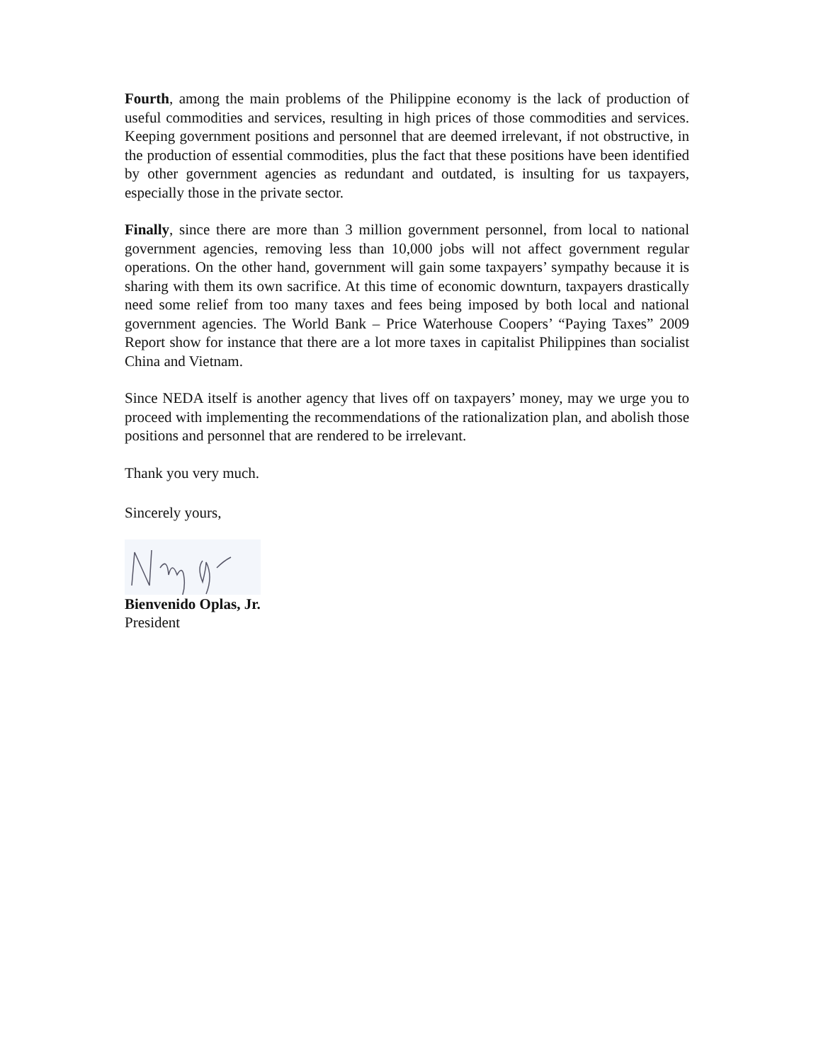Fourth, among the main problems of the Philippine economy is the lack of production of useful commodities and services, resulting in high prices of those commodities and services. Keeping government positions and personnel that are deemed irrelevant, if not obstructive, in the production of essential commodities, plus the fact that these positions have been identified by other government agencies as redundant and outdated, is insulting for us taxpayers, especially those in the private sector.
Finally, since there are more than 3 million government personnel, from local to national government agencies, removing less than 10,000 jobs will not affect government regular operations. On the other hand, government will gain some taxpayers’ sympathy because it is sharing with them its own sacrifice. At this time of economic downturn, taxpayers drastically need some relief from too many taxes and fees being imposed by both local and national government agencies. The World Bank – Price Waterhouse Coopers’ “Paying Taxes” 2009 Report show for instance that there are a lot more taxes in capitalist Philippines than socialist China and Vietnam.
Since NEDA itself is another agency that lives off on taxpayers’ money, may we urge you to proceed with implementing the recommendations of the rationalization plan, and abolish those positions and personnel that are rendered to be irrelevant.
Thank you very much.
Sincerely yours,
Bienvenido Oplas, Jr.
President